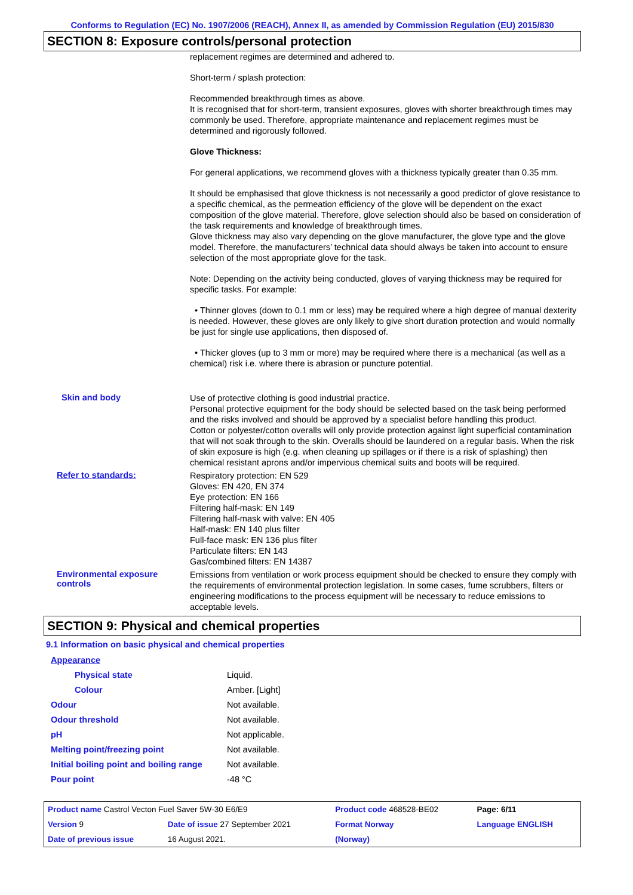Conforms to Regulation (EC) No. 1907/2006 (REACH), Annex II, as amended by Commission Regulation (EU) 2015/830
SECTION 8: Exposure controls/personal protection
replacement regimes are determined and adhered to.
Short-term / splash protection:
Recommended breakthrough times as above.
It is recognised that for short-term, transient exposures, gloves with shorter breakthrough times may commonly be used. Therefore, appropriate maintenance and replacement regimes must be determined and rigorously followed.
Glove Thickness:
For general applications, we recommend gloves with a thickness typically greater than 0.35 mm.
It should be emphasised that glove thickness is not necessarily a good predictor of glove resistance to a specific chemical, as the permeation efficiency of the glove will be dependent on the exact composition of the glove material. Therefore, glove selection should also be based on consideration of the task requirements and knowledge of breakthrough times.
Glove thickness may also vary depending on the glove manufacturer, the glove type and the glove model. Therefore, the manufacturers’ technical data should always be taken into account to ensure selection of the most appropriate glove for the task.
Note: Depending on the activity being conducted, gloves of varying thickness may be required for specific tasks. For example:
• Thinner gloves (down to 0.1 mm or less) may be required where a high degree of manual dexterity is needed. However, these gloves are only likely to give short duration protection and would normally be just for single use applications, then disposed of.
• Thicker gloves (up to 3 mm or more) may be required where there is a mechanical (as well as a chemical) risk i.e. where there is abrasion or puncture potential.
Skin and body
Use of protective clothing is good industrial practice.
Personal protective equipment for the body should be selected based on the task being performed and the risks involved and should be approved by a specialist before handling this product.
Cotton or polyester/cotton overalls will only provide protection against light superficial contamination that will not soak through to the skin. Overalls should be laundered on a regular basis. When the risk of skin exposure is high (e.g. when cleaning up spillages or if there is a risk of splashing) then chemical resistant aprons and/or impervious chemical suits and boots will be required.
Refer to standards:
Respiratory protection: EN 529
Gloves: EN 420, EN 374
Eye protection: EN 166
Filtering half-mask: EN 149
Filtering half-mask with valve: EN 405
Half-mask: EN 140 plus filter
Full-face mask: EN 136 plus filter
Particulate filters: EN 143
Gas/combined filters: EN 14387
Environmental exposure controls
Emissions from ventilation or work process equipment should be checked to ensure they comply with the requirements of environmental protection legislation. In some cases, fume scrubbers, filters or engineering modifications to the process equipment will be necessary to reduce emissions to acceptable levels.
SECTION 9: Physical and chemical properties
9.1 Information on basic physical and chemical properties
| Appearance | |
| Physical state | Liquid. |
| Colour | Amber. [Light] |
| Odour | Not available. |
| Odour threshold | Not available. |
| pH | Not applicable. |
| Melting point/freezing point | Not available. |
| Initial boiling point and boiling range | Not available. |
| Pour point | -48 °C |
| Product name Castrol Vecton Fuel Saver 5W-30 E6/E9 | | Product code 468528-BE02 | | Page: 6/11 |
| Version 9 | Date of issue 27 September 2021 | Format Norway | | Language ENGLISH |
| Date of previous issue | 16 August 2021. | (Norway) | | |